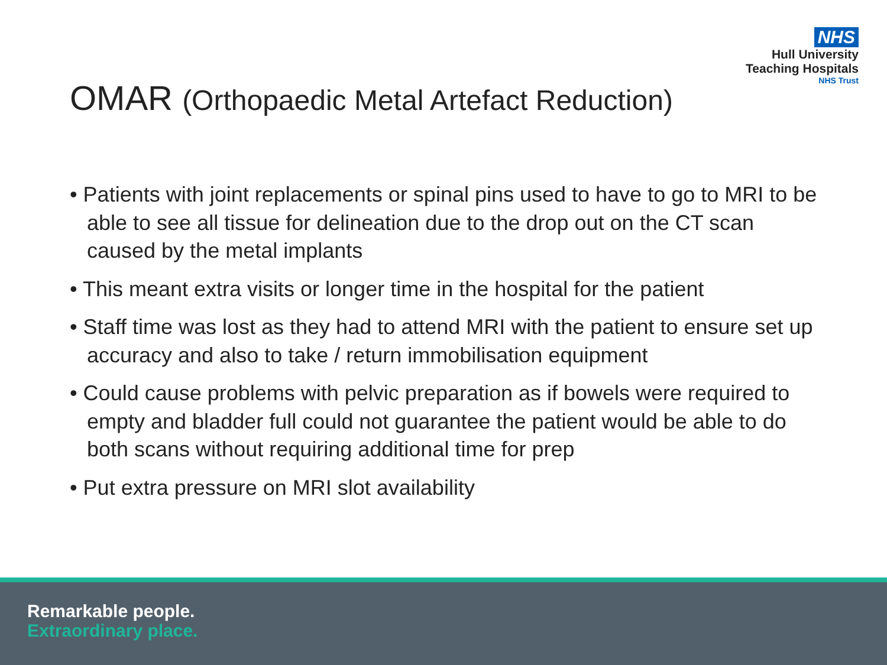NHS
Hull University
Teaching Hospitals
NHS Trust
OMAR (Orthopaedic Metal Artefact Reduction)
• Patients with joint replacements or spinal pins used to have to go to MRI to be able to see all tissue for delineation due to the drop out on the CT scan caused by the metal implants
• This meant extra visits or longer time in the hospital for the patient
• Staff time was lost as they had to attend MRI with the patient to ensure set up accuracy and also to take / return immobilisation equipment
• Could cause problems with pelvic preparation as if bowels were required to empty and bladder full could not guarantee the patient would be able to do both scans without requiring additional time for prep
• Put extra pressure on MRI slot availability
Remarkable people.
Extraordinary place.